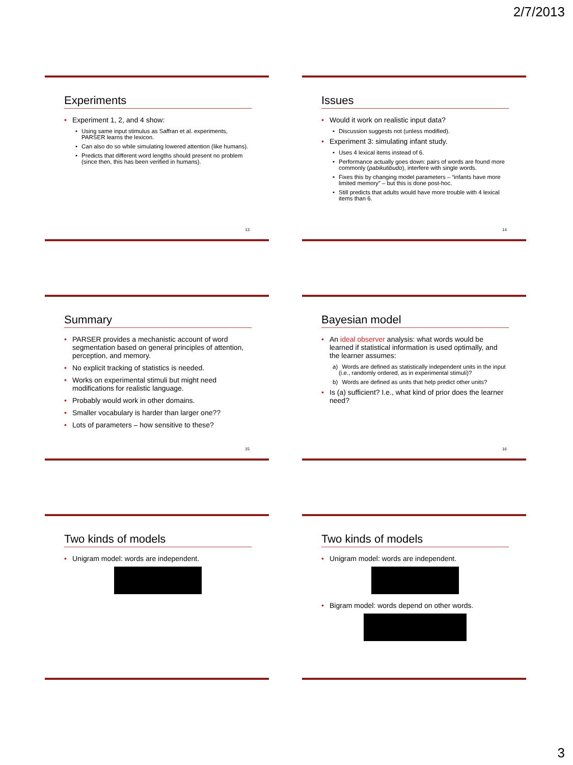2/7/2013
Experiments
• Experiment 1, 2, and 4 show:
• Using same input stimulus as Saffran et al. experiments, PARSER learns the lexicon.
• Can also do so while simulating lowered attention (like humans).
• Predicts that different word lengths should present no problem (since then, this has been verified in humans).
13
Issues
• Would it work on realistic input data?
• Discussion suggests not (unless modified).
• Experiment 3: simulating infant study.
• Uses 4 lexical items instead of 6.
• Performance actually goes down: pairs of words are found more commonly (pabikutibudo), interfere with single words.
• Fixes this by changing model parameters – “infants have more limited memory” – but this is done post-hoc.
• Still predicts that adults would have more trouble with 4 lexical items than 6.
14
Summary
• PARSER provides a mechanistic account of word segmentation based on general principles of attention, perception, and memory.
• No explicit tracking of statistics is needed.
• Works on experimental stimuli but might need modifications for realistic language.
• Probably would work in other domains.
• Smaller vocabulary is harder than larger one??
• Lots of parameters – how sensitive to these?
15
Bayesian model
• An ideal observer analysis: what words would be learned if statistical information is used optimally, and the learner assumes:
a) Words are defined as statistically independent units in the input (i.e., randomly ordered, as in experimental stimuli)?
b) Words are defined as units that help predict other units?
• Is (a) sufficient? I.e., what kind of prior does the learner need?
16
Two kinds of models
• Unigram model: words are independent.
Two kinds of models
• Unigram model: words are independent.
• Bigram model: words depend on other words.
3